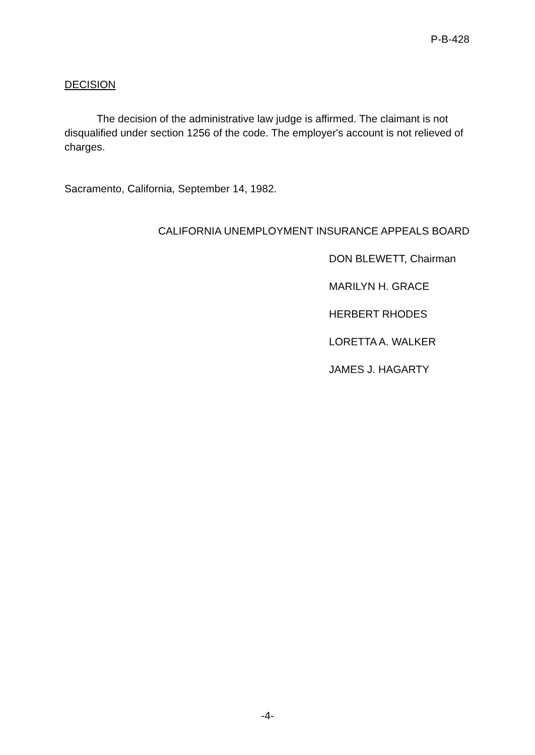P-B-428
DECISION
The decision of the administrative law judge is affirmed. The claimant is not disqualified under section 1256 of the code. The employer's account is not relieved of charges.
Sacramento, California, September 14, 1982.
CALIFORNIA UNEMPLOYMENT INSURANCE APPEALS BOARD
DON BLEWETT, Chairman
MARILYN H. GRACE
HERBERT RHODES
LORETTA A. WALKER
JAMES J. HAGARTY
-4-